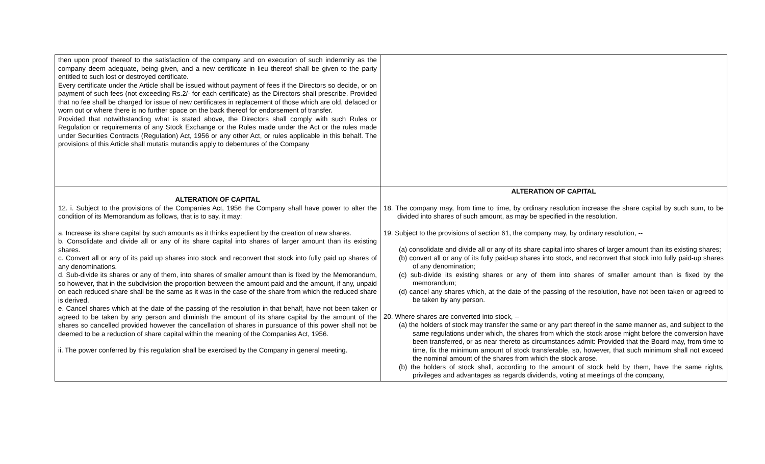| then upon proof thereof to the satisfaction of the company and on execution of such indemnity as the company deem adequate, being given, and a new certificate in lieu thereof shall be given to the party entitled to such lost or destroyed certificate. Every certificate under the Article shall be issued without payment of fees if the Directors so decide, or on payment of such fees (not exceeding Rs.2/- for each certificate) as the Directors shall prescribe. Provided that no fee shall be charged for issue of new certificates in replacement of those which are old, defaced or worn out or where there is no further space on the back thereof for endorsement of transfer. Provided that notwithstanding what is stated above, the Directors shall comply with such Rules or Regulation or requirements of any Stock Exchange or the Rules made under the Act or the rules made under Securities Contracts (Regulation) Act, 1956 or any other Act, or rules applicable in this behalf. The provisions of this Article shall mutatis mutandis apply to debentures of the Company | |
| ALTERATION OF CAPITAL 12. i. Subject to the provisions of the Companies Act, 1956 the Company shall have power to alter the condition of its Memorandum as follows, that is to say, it may: a. Increase its share capital by such amounts as it thinks expedient by the creation of new shares. b. Consolidate and divide all or any of its share capital into shares of larger amount than its existing shares. c. Convert all or any of its paid up shares into stock and reconvert that stock into fully paid up shares of any denominations. d. Sub-divide its shares or any of them, into shares of smaller amount than is fixed by the Memorandum, so however, that in the subdivision the proportion between the amount paid and the amount, if any, unpaid on each reduced share shall be the same as it was in the case of the share from which the reduced share is derived. e. Cancel shares which at the date of the passing of the resolution in that behalf, have not been taken or agreed to be taken by any person and diminish the amount of its share capital by the amount of the shares so cancelled provided however the cancellation of shares in pursuance of this power shall not be deemed to be a reduction of share capital within the meaning of the Companies Act, 1956. ii. The power conferred by this regulation shall be exercised by the Company in general meeting. | ALTERATION OF CAPITAL 18. The company may, from time to time, by ordinary resolution increase the share capital by such sum, to be divided into shares of such amount, as may be specified in the resolution. 19. Subject to the provisions of section 61, the company may, by ordinary resolution, -- (a) consolidate and divide all or any of its share capital into shares of larger amount than its existing shares; (b) convert all or any of its fully paid-up shares into stock, and reconvert that stock into fully paid-up shares of any denomination; (c) sub-divide its existing shares or any of them into shares of smaller amount than is fixed by the memorandum; (d) cancel any shares which, at the date of the passing of the resolution, have not been taken or agreed to be taken by any person. 20. Where shares are converted into stock, -- (a) the holders of stock may transfer the same or any part thereof in the same manner as, and subject to the same regulations under which, the shares from which the stock arose might before the conversion have been transferred, or as near thereto as circumstances admit: Provided that the Board may, from time to time, fix the minimum amount of stock transferable, so, however, that such minimum shall not exceed the nominal amount of the shares from which the stock arose. (b) the holders of stock shall, according to the amount of stock held by them, have the same rights, privileges and advantages as regards dividends, voting at meetings of the company, |